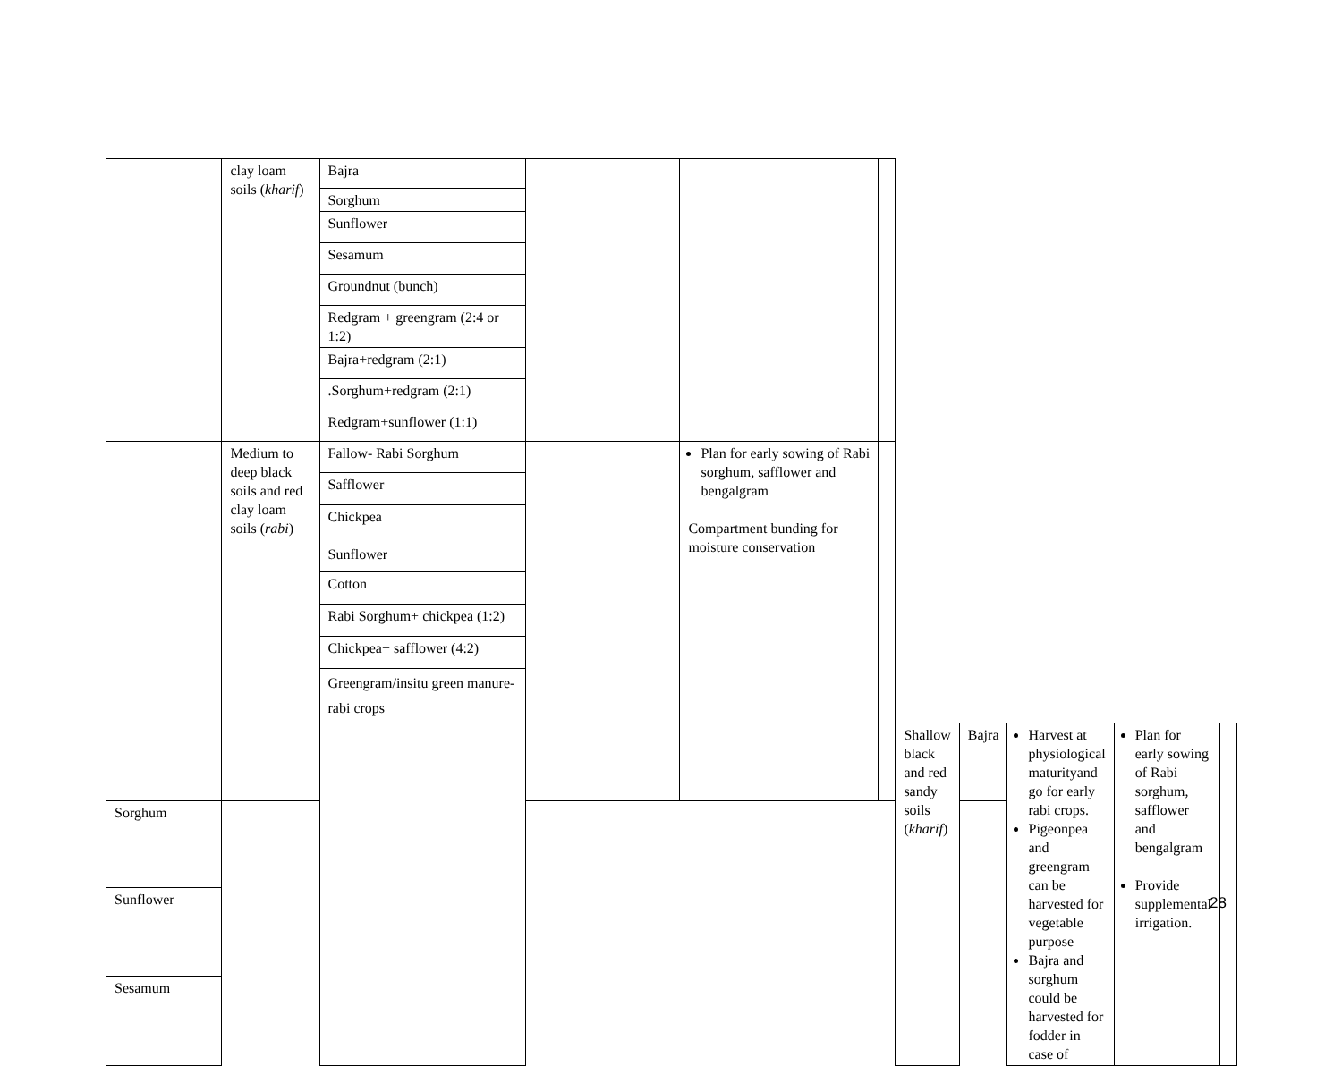| | clay loam soils ( kharif ) | Bajra | | | | | | | | |
| | | Sorghum | | | | | | | | |
| | | Sunflower | | | | | | | | |
| | | Sesamum | | | | | | | | |
| | | Groundnut (bunch) | | | | | | | | |
| | | Redgram + greengram (2:4 or 1:2) | | | | | | | | |
| | | Bajra+redgram (2:1) | | | | | | | | |
| | | .Sorghum+redgram (2:1) | | | | | | | | |
| | | Redgram+sunflower (1:1) | | | | | | | | |
| | Medium to deep black soils and red clay loam soils ( rabi ) | Fallow- Rabi Sorghum | | Plan for early sowing of Rabi sorghum, safflower and bengalgram Compartment bunding for moisture conservation | | | | | | |
| | | Safflower | | | | | | | | |
| | | Chickpea Sunflower | | | | | | | | |
| | | Cotton | | | | | | | | |
| | | Rabi Sorghum+ chickpea (1:2) | | | | | | | | |
| | | Chickpea+ safflower (4:2) | | | | | | | | |
| | | Greengram/insitu green manure-rabi crops | | | | | | | | |
| | | | | | | Shallow black and red sandy soils ( kharif ) | Bajra | Harvest at physiological maturityand go for early rabi crops. Pigeonpea and greengram can be harvested for vegetable purpose Bajra and sorghum could be harvested for fodder in case of | Plan for early sowing of Rabi sorghum, safflower and bengalgram Provide supplemental irrigation. | |
| Sorghum | | | | | | | | | | |
| Sunflower | | | | | | | | | | |
| Sesamum | | | | | | | | | | |
28